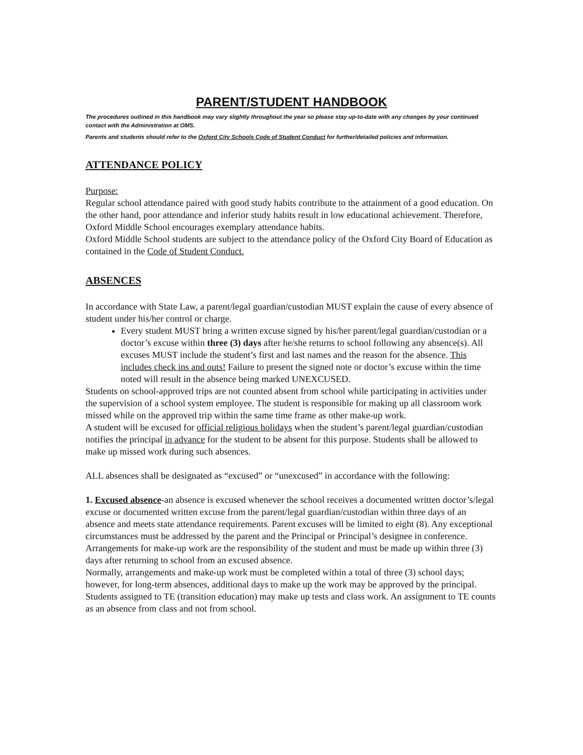PARENT/STUDENT HANDBOOK
The procedures outlined in this handbook may vary slightly throughout the year so please stay up-to-date with any changes by your continued contact with the Administration at OMS.
Parents and students should refer to the Oxford City Schools Code of Student Conduct for further/detailed policies and information.
ATTENDANCE POLICY
Purpose:
Regular school attendance paired with good study habits contribute to the attainment of a good education. On the other hand, poor attendance and inferior study habits result in low educational achievement. Therefore, Oxford Middle School encourages exemplary attendance habits.
Oxford Middle School students are subject to the attendance policy of the Oxford City Board of Education as contained in the Code of Student Conduct.
ABSENCES
In accordance with State Law, a parent/legal guardian/custodian MUST explain the cause of every absence of student under his/her control or charge.
Every student MUST bring a written excuse signed by his/her parent/legal guardian/custodian or a doctor’s excuse within three (3) days after he/she returns to school following any absence(s). All excuses MUST include the student’s first and last names and the reason for the absence. This includes check ins and outs! Failure to present the signed note or doctor’s excuse within the time noted will result in the absence being marked UNEXCUSED.
Students on school-approved trips are not counted absent from school while participating in activities under the supervision of a school system employee. The student is responsible for making up all classroom work missed while on the approved trip within the same time frame as other make-up work.
A student will be excused for official religious holidays when the student’s parent/legal guardian/custodian notifies the principal in advance for the student to be absent for this purpose. Students shall be allowed to make up missed work during such absences.
ALL absences shall be designated as “excused” or “unexcused” in accordance with the following:
1. Excused absence-an absence is excused whenever the school receives a documented written doctor’s/legal excuse or documented written excuse from the parent/legal guardian/custodian within three days of an absence and meets state attendance requirements. Parent excuses will be limited to eight (8). Any exceptional circumstances must be addressed by the parent and the Principal or Principal’s designee in conference.
Arrangements for make-up work are the responsibility of the student and must be made up within three (3) days after returning to school from an excused absence.
Normally, arrangements and make-up work must be completed within a total of three (3) school days; however, for long-term absences, additional days to make up the work may be approved by the principal. Students assigned to TE (transition education) may make up tests and class work. An assignment to TE counts as an absence from class and not from school.